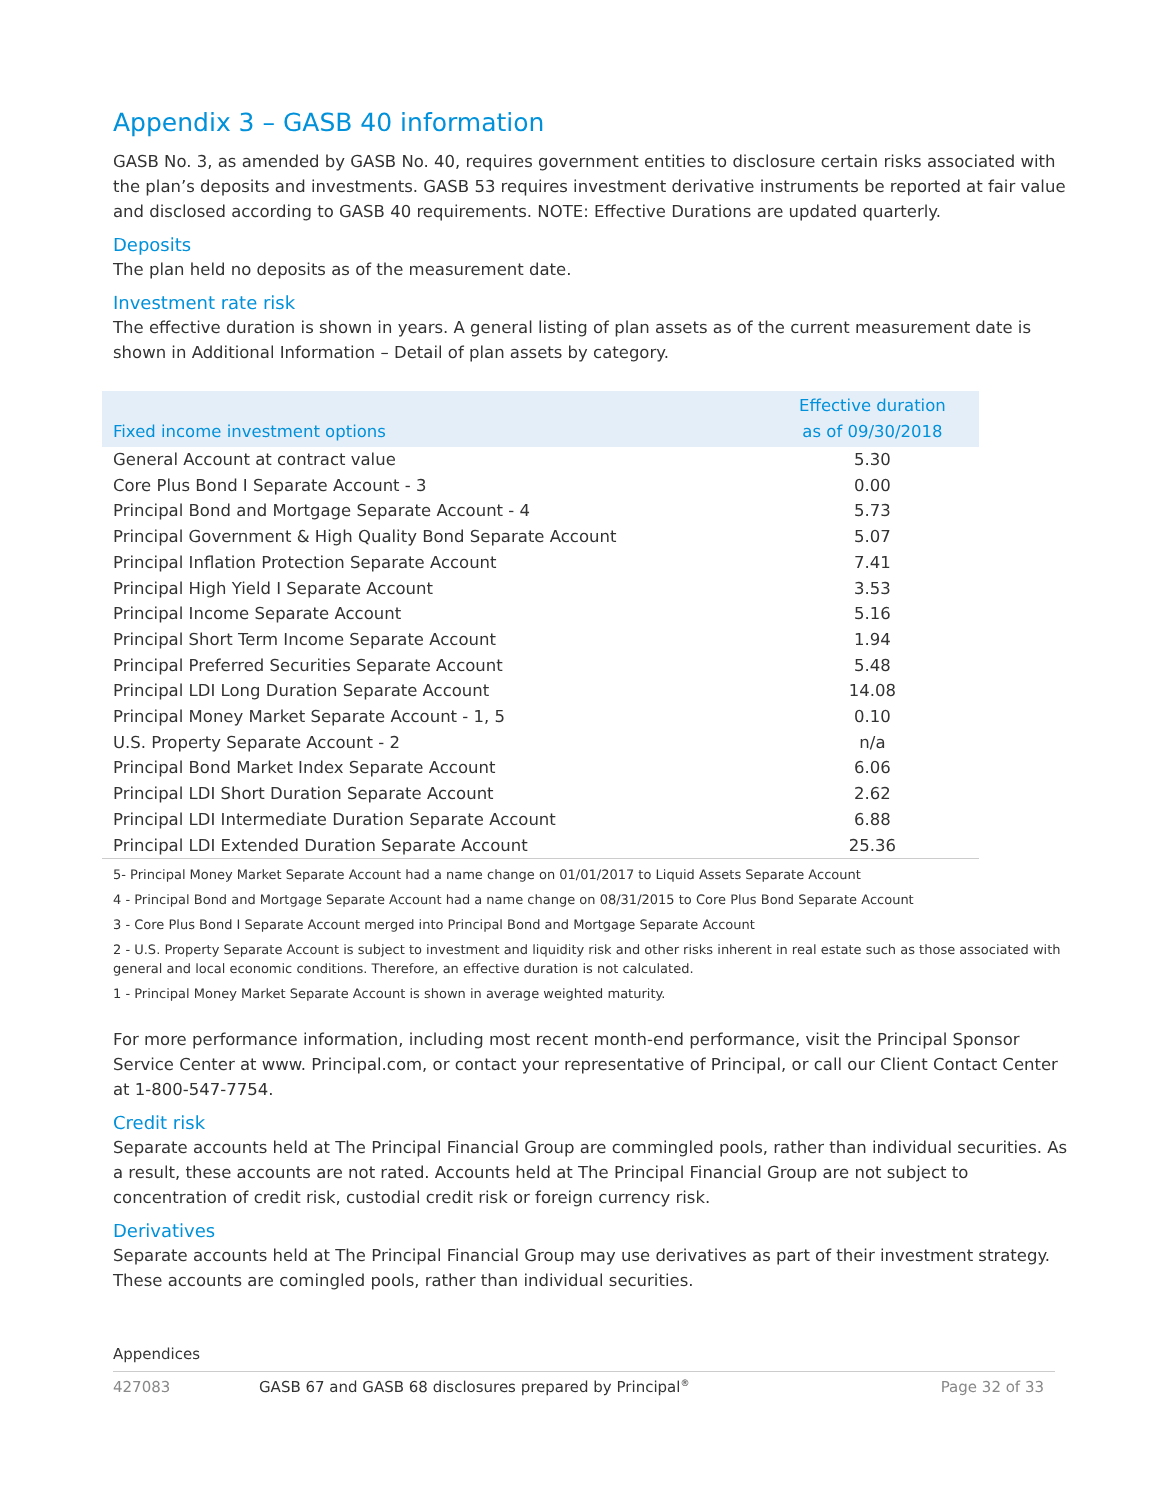Appendix 3 – GASB 40 information
GASB No. 3, as amended by GASB No. 40, requires government entities to disclosure certain risks associated with the plan’s deposits and investments. GASB 53 requires investment derivative instruments be reported at fair value and disclosed according to GASB 40 requirements. NOTE: Effective Durations are updated quarterly.
Deposits
The plan held no deposits as of the measurement date.
Investment rate risk
The effective duration is shown in years. A general listing of plan assets as of the current measurement date is shown in Additional Information – Detail of plan assets by category.
| Fixed income investment options | Effective duration as of 09/30/2018 |
| --- | --- |
| General Account at contract value | 5.30 |
| Core Plus Bond I Separate Account - 3 | 0.00 |
| Principal Bond and Mortgage Separate Account - 4 | 5.73 |
| Principal Government & High Quality Bond Separate Account | 5.07 |
| Principal Inflation Protection Separate Account | 7.41 |
| Principal High Yield I Separate Account | 3.53 |
| Principal Income Separate Account | 5.16 |
| Principal Short Term Income Separate Account | 1.94 |
| Principal Preferred Securities Separate Account | 5.48 |
| Principal LDI Long Duration Separate Account | 14.08 |
| Principal Money Market Separate Account - 1, 5 | 0.10 |
| U.S. Property Separate Account - 2 | n/a |
| Principal Bond Market Index Separate Account | 6.06 |
| Principal LDI Short Duration Separate Account | 2.62 |
| Principal LDI Intermediate Duration Separate Account | 6.88 |
| Principal LDI Extended Duration Separate Account | 25.36 |
5- Principal Money Market Separate Account had a name change on 01/01/2017 to Liquid Assets Separate Account
4 - Principal Bond and Mortgage Separate Account had a name change on 08/31/2015 to Core Plus Bond Separate Account
3 - Core Plus Bond I Separate Account merged into Principal Bond and Mortgage Separate Account
2 - U.S. Property Separate Account is subject to investment and liquidity risk and other risks inherent in real estate such as those associated with general and local economic conditions. Therefore, an effective duration is not calculated.
1 - Principal Money Market Separate Account is shown in average weighted maturity.
For more performance information, including most recent month-end performance, visit the Principal Sponsor Service Center at www. Principal.com, or contact your representative of Principal, or call our Client Contact Center at 1-800-547-7754.
Credit risk
Separate accounts held at The Principal Financial Group are commingled pools, rather than individual securities. As a result, these accounts are not rated. Accounts held at The Principal Financial Group are not subject to concentration of credit risk, custodial credit risk or foreign currency risk.
Derivatives
Separate accounts held at The Principal Financial Group may use derivatives as part of their investment strategy. These accounts are comingled pools, rather than individual securities.
Appendices
427083 GASB 67 and GASB 68 disclosures prepared by Principal<sup>®</sup> Page 32 of 33